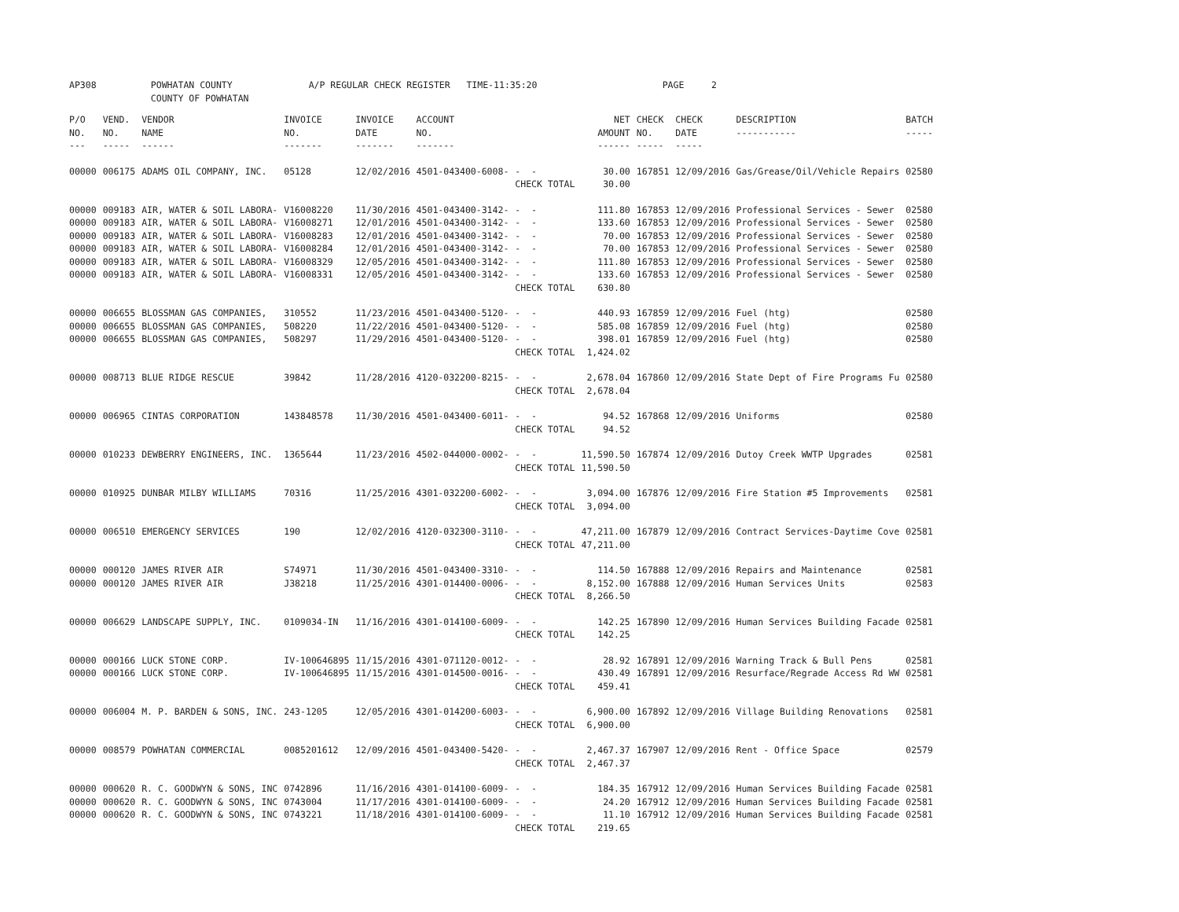AP308 POWHATAN COUNTY A/P REGULAR CHECK REGISTER TIME-11:35:20 PAGE 2 COUNTY OF POWHATAN
| P/O NO. --- | VEND. NO. ----- | VENDOR NAME ------ | INVOICE NO. ------- | INVOICE DATE ------- | ACCOUNT NO. ------- | | NET AMOUNT ------ | CHECK NO. ----- | CHECK DATE ----- | DESCRIPTION ----------- | BATCH ----- |
| --- | --- | --- | --- | --- | --- | --- | --- | --- | --- | --- | --- |
| 00000 | 006175 | ADAMS OIL COMPANY, INC. | 05128 | 12/02/2016 | 4501-043400-6008- | - - | 30.00 | 167851 | 12/09/2016 | Gas/Grease/Oil/Vehicle Repairs | 02580 |
| | | | | | | CHECK TOTAL | 30.00 | | | | |
| 00000 | 009183 | AIR, WATER & SOIL LABORA- | V16008220 | 11/30/2016 | 4501-043400-3142- | - - | 111.80 | 167853 | 12/09/2016 | Professional Services - Sewer | 02580 |
| 00000 | 009183 | AIR, WATER & SOIL LABORA- | V16008271 | 12/01/2016 | 4501-043400-3142- | - - | 133.60 | 167853 | 12/09/2016 | Professional Services - Sewer | 02580 |
| 00000 | 009183 | AIR, WATER & SOIL LABORA- | V16008283 | 12/01/2016 | 4501-043400-3142- | - - | 70.00 | 167853 | 12/09/2016 | Professional Services - Sewer | 02580 |
| 00000 | 009183 | AIR, WATER & SOIL LABORA- | V16008284 | 12/01/2016 | 4501-043400-3142- | - - | 70.00 | 167853 | 12/09/2016 | Professional Services - Sewer | 02580 |
| 00000 | 009183 | AIR, WATER & SOIL LABORA- | V16008329 | 12/05/2016 | 4501-043400-3142- | - - | 111.80 | 167853 | 12/09/2016 | Professional Services - Sewer | 02580 |
| 00000 | 009183 | AIR, WATER & SOIL LABORA- | V16008331 | 12/05/2016 | 4501-043400-3142- | - - | 133.60 | 167853 | 12/09/2016 | Professional Services - Sewer | 02580 |
| | | | | | | CHECK TOTAL | 630.80 | | | | |
| 00000 | 006655 | BLOSSMAN GAS COMPANIES, | 310552 | 11/23/2016 | 4501-043400-5120- | - - | 440.93 | 167859 | 12/09/2016 | Fuel (htg) | 02580 |
| 00000 | 006655 | BLOSSMAN GAS COMPANIES, | 508220 | 11/22/2016 | 4501-043400-5120- | - - | 585.08 | 167859 | 12/09/2016 | Fuel (htg) | 02580 |
| 00000 | 006655 | BLOSSMAN GAS COMPANIES, | 508297 | 11/29/2016 | 4501-043400-5120- | - - | 398.01 | 167859 | 12/09/2016 | Fuel (htg) | 02580 |
| | | | | | | CHECK TOTAL | 1,424.02 | | | | |
| 00000 | 008713 | BLUE RIDGE RESCUE | 39842 | 11/28/2016 | 4120-032200-8215- | - - | 2,678.04 | 167860 | 12/09/2016 | State Dept of Fire Programs Fu | 02580 |
| | | | | | | CHECK TOTAL | 2,678.04 | | | | |
| 00000 | 006965 | CINTAS CORPORATION | 143848578 | 11/30/2016 | 4501-043400-6011- | - - | 94.52 | 167868 | 12/09/2016 | Uniforms | 02580 |
| | | | | | | CHECK TOTAL | 94.52 | | | | |
| 00000 | 010233 | DEWBERRY ENGINEERS, INC. | 1365644 | 11/23/2016 | 4502-044000-0002- | - - | 11,590.50 | 167874 | 12/09/2016 | Dutoy Creek WWTP Upgrades | 02581 |
| | | | | | | CHECK TOTAL | 11,590.50 | | | | |
| 00000 | 010925 | DUNBAR MILBY WILLIAMS | 70316 | 11/25/2016 | 4301-032200-6002- | - - | 3,094.00 | 167876 | 12/09/2016 | Fire Station #5 Improvements | 02581 |
| | | | | | | CHECK TOTAL | 3,094.00 | | | | |
| 00000 | 006510 | EMERGENCY SERVICES | 190 | 12/02/2016 | 4120-032300-3110- | - - | 47,211.00 | 167879 | 12/09/2016 | Contract Services-Daytime Cove | 02581 |
| | | | | | | CHECK TOTAL | 47,211.00 | | | | |
| 00000 | 000120 | JAMES RIVER AIR | S74971 | 11/30/2016 | 4501-043400-3310- | - - | 114.50 | 167888 | 12/09/2016 | Repairs and Maintenance | 02581 |
| 00000 | 000120 | JAMES RIVER AIR | J38218 | 11/25/2016 | 4301-014400-0006- | - - | 8,152.00 | 167888 | 12/09/2016 | Human Services Units | 02583 |
| | | | | | | CHECK TOTAL | 8,266.50 | | | | |
| 00000 | 006629 | LANDSCAPE SUPPLY, INC. | 0109034-IN | 11/16/2016 | 4301-014100-6009- | - - | 142.25 | 167890 | 12/09/2016 | Human Services Building Facade | 02581 |
| | | | | | | CHECK TOTAL | 142.25 | | | | |
| 00000 | 000166 | LUCK STONE CORP. | IV-100646895 | 11/15/2016 | 4301-071120-0012- | - - | 28.92 | 167891 | 12/09/2016 | Warning Track & Bull Pens | 02581 |
| 00000 | 000166 | LUCK STONE CORP. | IV-100646895 | 11/15/2016 | 4301-014500-0016- | - - | 430.49 | 167891 | 12/09/2016 | Resurface/Regrade Access Rd WW | 02581 |
| | | | | | | CHECK TOTAL | 459.41 | | | | |
| 00000 | 006004 | M. P. BARDEN & SONS, INC. | 243-1205 | 12/05/2016 | 4301-014200-6003- | - - | 6,900.00 | 167892 | 12/09/2016 | Village Building Renovations | 02581 |
| | | | | | | CHECK TOTAL | 6,900.00 | | | | |
| 00000 | 008579 | POWHATAN COMMERCIAL | 0085201612 | 12/09/2016 | 4501-043400-5420- | - - | 2,467.37 | 167907 | 12/09/2016 | Rent - Office Space | 02579 |
| | | | | | | CHECK TOTAL | 2,467.37 | | | | |
| 00000 | 000620 | R. C. GOODWYN & SONS, INC | 0742896 | 11/16/2016 | 4301-014100-6009- | - - | 184.35 | 167912 | 12/09/2016 | Human Services Building Facade | 02581 |
| 00000 | 000620 | R. C. GOODWYN & SONS, INC | 0743004 | 11/17/2016 | 4301-014100-6009- | - - | 24.20 | 167912 | 12/09/2016 | Human Services Building Facade | 02581 |
| 00000 | 000620 | R. C. GOODWYN & SONS, INC | 0743221 | 11/18/2016 | 4301-014100-6009- | - - | 11.10 | 167912 | 12/09/2016 | Human Services Building Facade | 02581 |
| | | | | | | CHECK TOTAL | 219.65 | | | | |